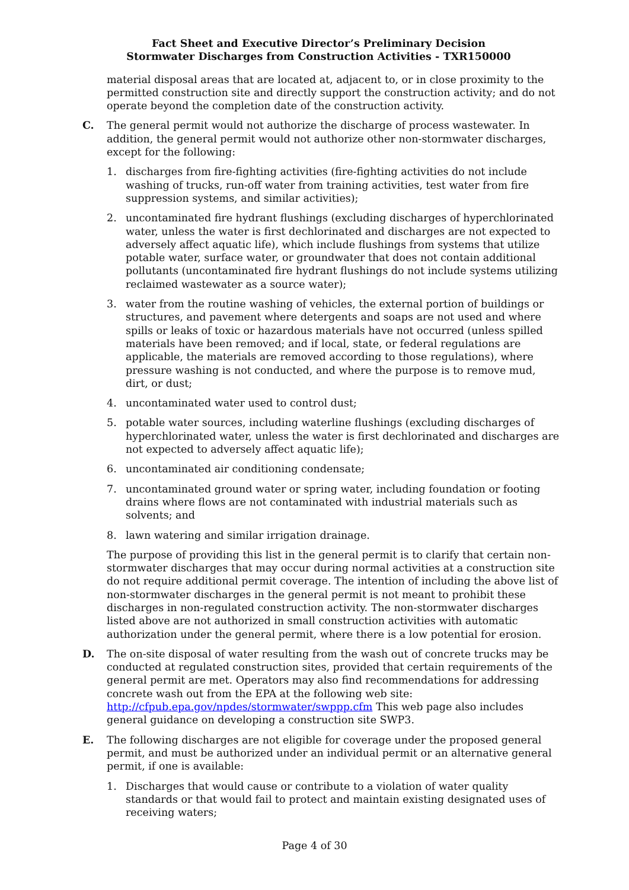Fact Sheet and Executive Director’s Preliminary Decision
Stormwater Discharges from Construction Activities - TXR150000
material disposal areas that are located at, adjacent to, or in close proximity to the permitted construction site and directly support the construction activity; and do not operate beyond the completion date of the construction activity.
C. The general permit would not authorize the discharge of process wastewater. In addition, the general permit would not authorize other non-stormwater discharges, except for the following:
1. discharges from fire-fighting activities (fire-fighting activities do not include washing of trucks, run-off water from training activities, test water from fire suppression systems, and similar activities);
2. uncontaminated fire hydrant flushings (excluding discharges of hyperchlorinated water, unless the water is first dechlorinated and discharges are not expected to adversely affect aquatic life), which include flushings from systems that utilize potable water, surface water, or groundwater that does not contain additional pollutants (uncontaminated fire hydrant flushings do not include systems utilizing reclaimed wastewater as a source water);
3. water from the routine washing of vehicles, the external portion of buildings or structures, and pavement where detergents and soaps are not used and where spills or leaks of toxic or hazardous materials have not occurred (unless spilled materials have been removed; and if local, state, or federal regulations are applicable, the materials are removed according to those regulations), where pressure washing is not conducted, and where the purpose is to remove mud, dirt, or dust;
4. uncontaminated water used to control dust;
5. potable water sources, including waterline flushings (excluding discharges of hyperchlorinated water, unless the water is first dechlorinated and discharges are not expected to adversely affect aquatic life);
6. uncontaminated air conditioning condensate;
7. uncontaminated ground water or spring water, including foundation or footing drains where flows are not contaminated with industrial materials such as solvents; and
8. lawn watering and similar irrigation drainage.
The purpose of providing this list in the general permit is to clarify that certain non-stormwater discharges that may occur during normal activities at a construction site do not require additional permit coverage. The intention of including the above list of non-stormwater discharges in the general permit is not meant to prohibit these discharges in non-regulated construction activity. The non-stormwater discharges listed above are not authorized in small construction activities with automatic authorization under the general permit, where there is a low potential for erosion.
D. The on-site disposal of water resulting from the wash out of concrete trucks may be conducted at regulated construction sites, provided that certain requirements of the general permit are met. Operators may also find recommendations for addressing concrete wash out from the EPA at the following web site: http://cfpub.epa.gov/npdes/stormwater/swppp.cfm This web page also includes general guidance on developing a construction site SWP3.
E. The following discharges are not eligible for coverage under the proposed general permit, and must be authorized under an individual permit or an alternative general permit, if one is available:
1. Discharges that would cause or contribute to a violation of water quality standards or that would fail to protect and maintain existing designated uses of receiving waters;
Page 4 of 30